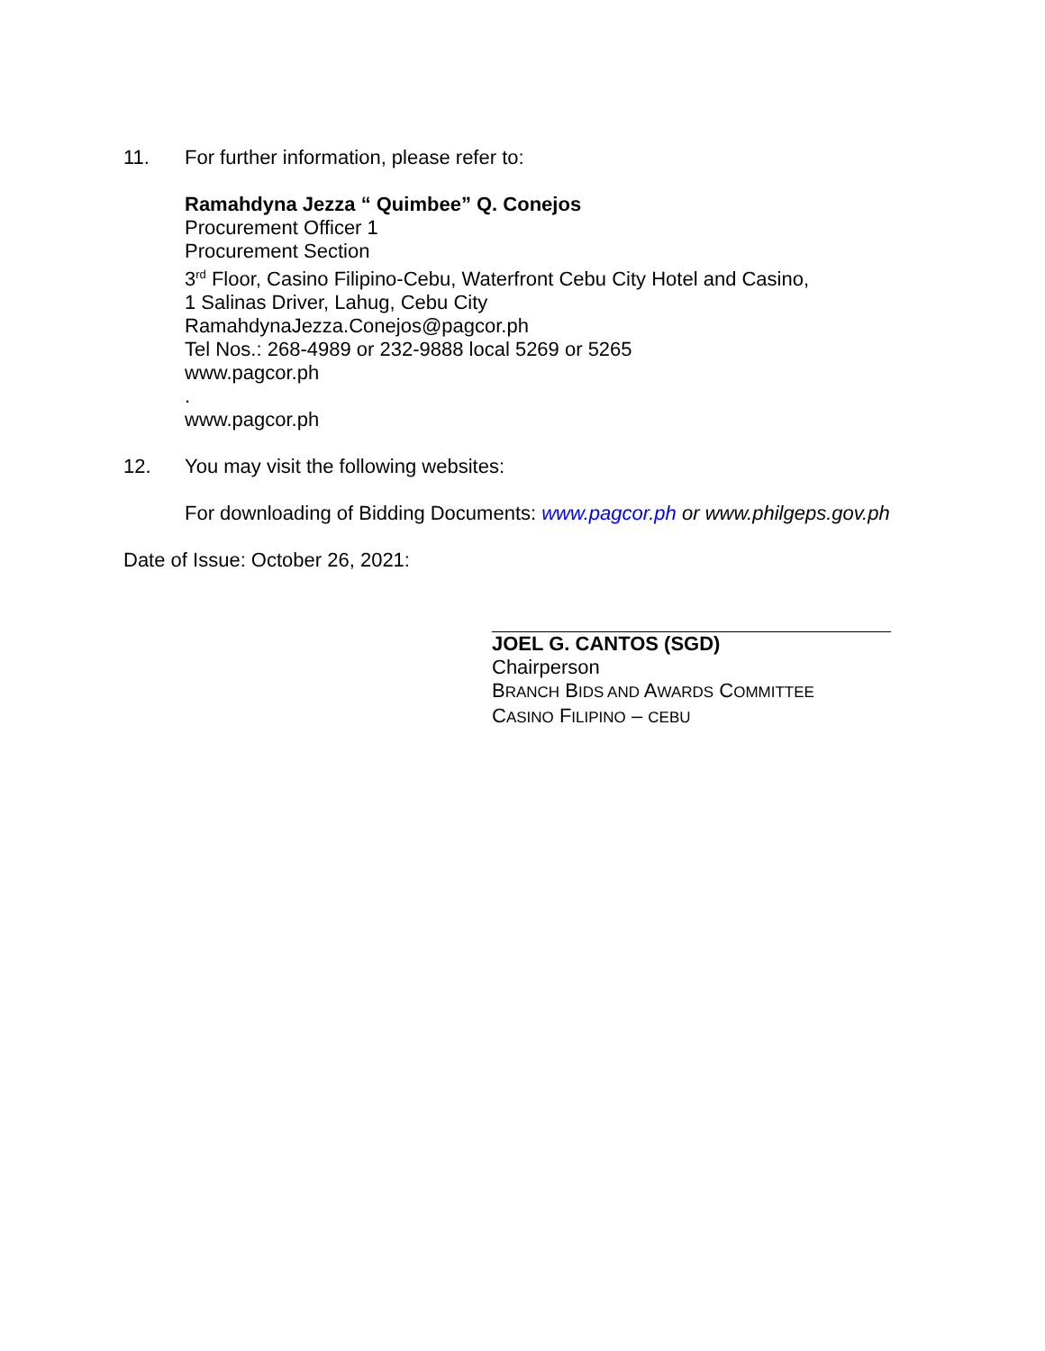11. For further information, please refer to:
Ramahdyna Jezza “ Quimbee” Q. Conejos
Procurement Officer 1
Procurement Section
3<sup>rd</sup> Floor, Casino Filipino-Cebu, Waterfront Cebu City Hotel and Casino,
1 Salinas Driver, Lahug, Cebu City
RamahdynaJezza.Conejos@pagcor.ph
Tel Nos.: 268-4989 or 232-9888 local 5269 or 5265
www.pagcor.ph
.
www.pagcor.ph
12. You may visit the following websites:
For downloading of Bidding Documents: www.pagcor.ph or www.philgeps.gov.ph
Date of Issue: October 26, 2021:
JOEL G. CANTOS (SGD)
Chairperson
BRANCH BIDS AND AWARDS COMMITTEE
CASINO FILIPINO – CEBU